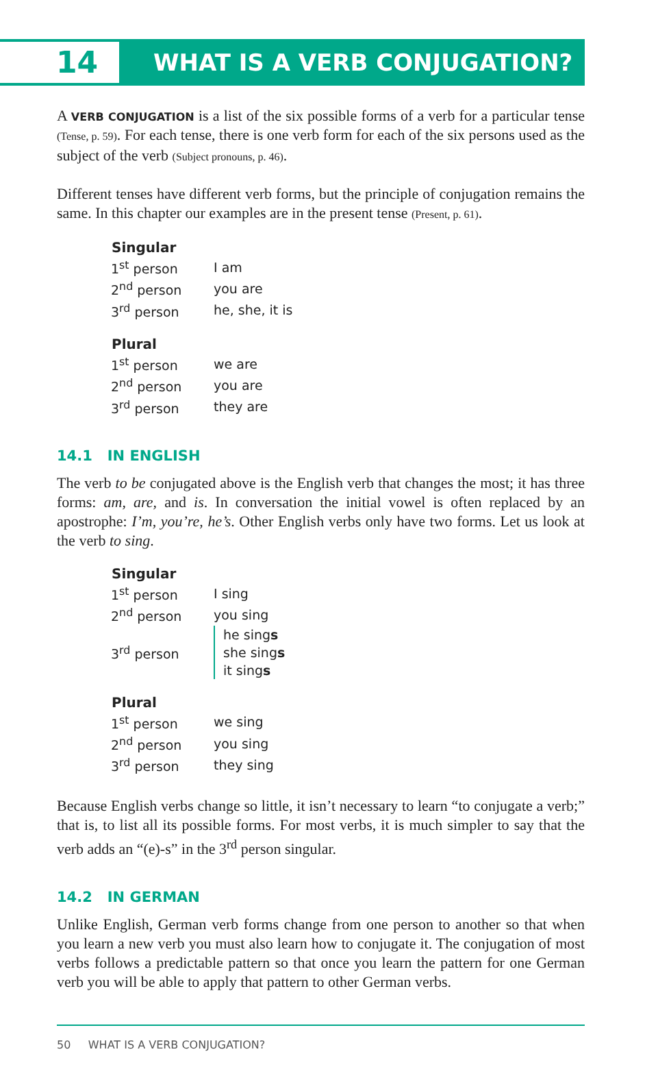14
WHAT IS A VERB CONJUGATION?
A VERB CONJUGATION is a list of the six possible forms of a verb for a particular tense (Tense, p. 59). For each tense, there is one verb form for each of the six persons used as the subject of the verb (Subject pronouns, p. 46).
Different tenses have different verb forms, but the principle of conjugation remains the same. In this chapter our examples are in the present tense (Present, p. 61).
| Singular | |
| --- | --- |
| 1<sup>st</sup> person | I am |
| 2<sup>nd</sup> person | you are |
| 3<sup>rd</sup> person | he, she, it is |
| Plural | |
| 1<sup>st</sup> person | we are |
| 2<sup>nd</sup> person | you are |
| 3<sup>rd</sup> person | they are |
14.1 IN ENGLISH
The verb to be conjugated above is the English verb that changes the most; it has three forms: am, are, and is. In conversation the initial vowel is often replaced by an apostrophe: I’m, you’re, he’s. Other English verbs only have two forms. Let us look at the verb to sing.
| Singular | |
| --- | --- |
| 1<sup>st</sup> person | I sing |
| 2<sup>nd</sup> person | you sing |
| 3<sup>rd</sup> person | he sing s she sing s it sing s |
| Plural | |
| 1<sup>st</sup> person | we sing |
| 2<sup>nd</sup> person | you sing |
| 3<sup>rd</sup> person | they sing |
Because English verbs change so little, it isn’t necessary to learn “to conjugate a verb;” that is, to list all its possible forms. For most verbs, it is much simpler to say that the verb adds an “(e)-s” in the 3<sup>rd</sup> person singular.
14.2 IN GERMAN
Unlike English, German verb forms change from one person to another so that when you learn a new verb you must also learn how to conjugate it. The conjugation of most verbs follows a predictable pattern so that once you learn the pattern for one German verb you will be able to apply that pattern to other German verbs.
50 WHAT IS A VERB CONJUGATION?